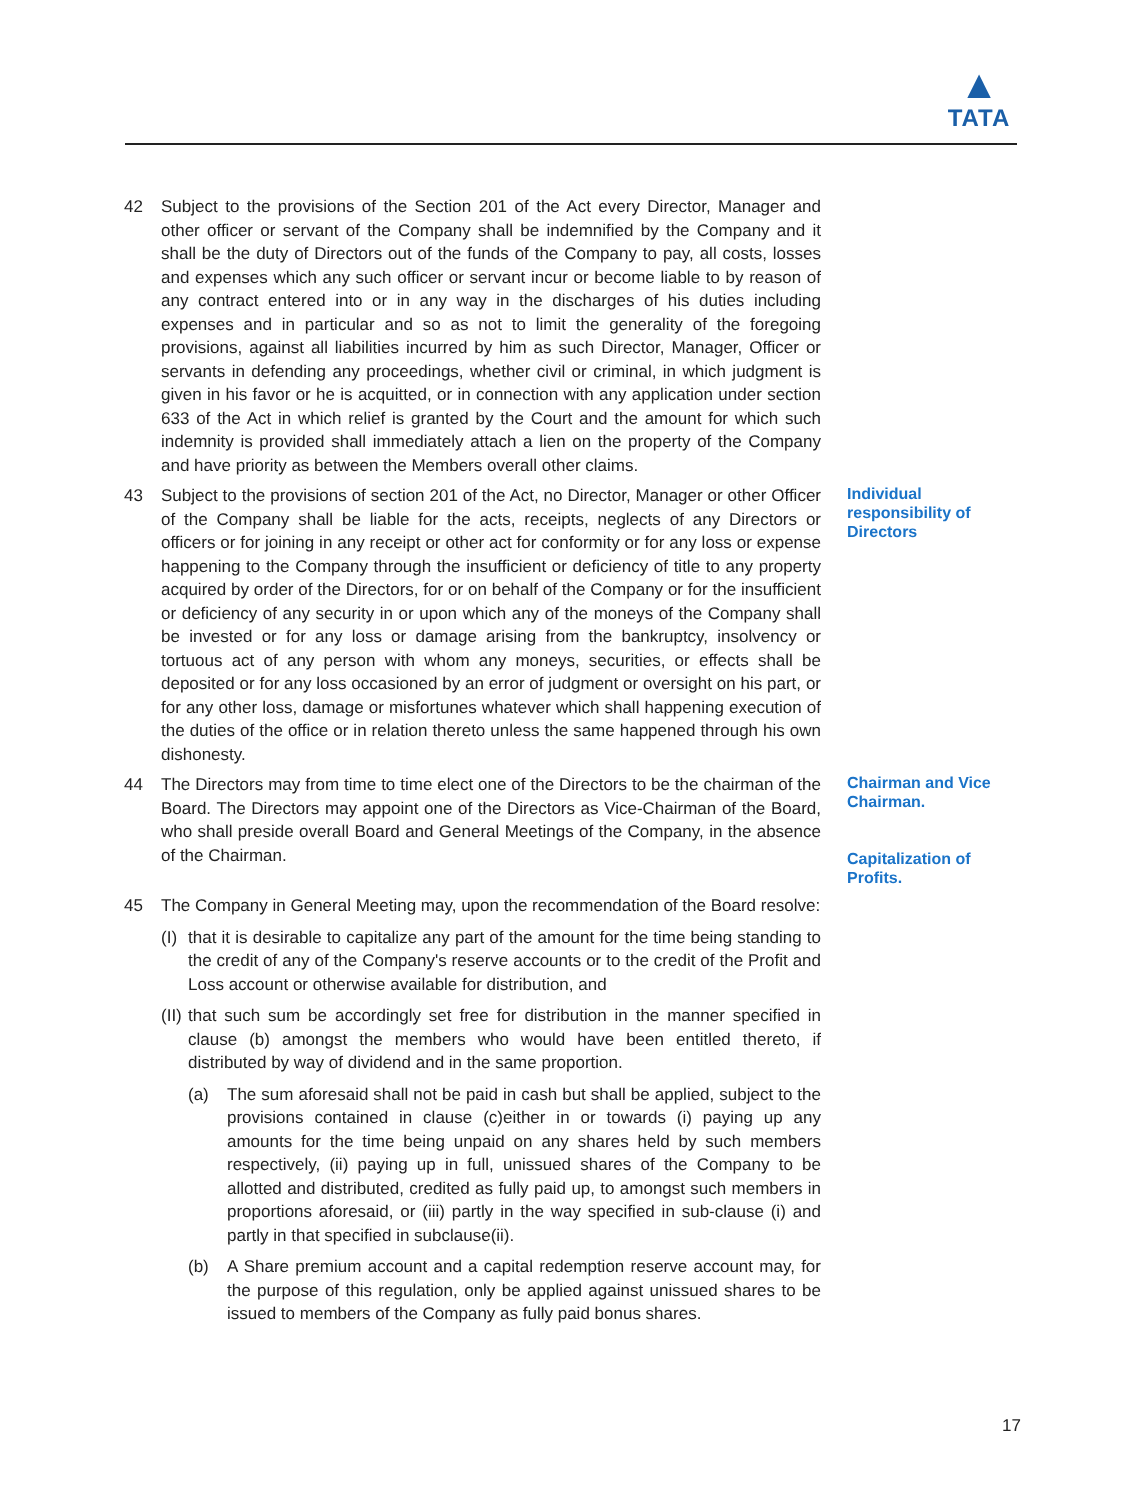▲
TATA
42 Subject to the provisions of the Section 201 of the Act every Director, Manager and other officer or servant of the Company shall be indemnified by the Company and it shall be the duty of Directors out of the funds of the Company to pay, all costs, losses and expenses which any such officer or servant incur or become liable to by reason of any contract entered into or in any way in the discharges of his duties including expenses and in particular and so as not to limit the generality of the foregoing provisions, against all liabilities incurred by him as such Director, Manager, Officer or servants in defending any proceedings, whether civil or criminal, in which judgment is given in his favor or he is acquitted, or in connection with any application under section 633 of the Act in which relief is granted by the Court and the amount for which such indemnity is provided shall immediately attach a lien on the property of the Company and have priority as between the Members overall other claims.
43 Subject to the provisions of section 201 of the Act, no Director, Manager or other Officer of the Company shall be liable for the acts, receipts, neglects of any Directors or officers or for joining in any receipt or other act for conformity or for any loss or expense happening to the Company through the insufficient or deficiency of title to any property acquired by order of the Directors, for or on behalf of the Company or for the insufficient or deficiency of any security in or upon which any of the moneys of the Company shall be invested or for any loss or damage arising from the bankruptcy, insolvency or tortuous act of any person with whom any moneys, securities, or effects shall be deposited or for any loss occasioned by an error of judgment or oversight on his part, or for any other loss, damage or misfortunes whatever which shall happening execution of the duties of the office or in relation thereto unless the same happened through his own dishonesty.
Individual responsibility of Directors
44 The Directors may from time to time elect one of the Directors to be the chairman of the Board. The Directors may appoint one of the Directors as Vice-Chairman of the Board, who shall preside overall Board and General Meetings of the Company, in the absence of the Chairman.
Chairman and Vice Chairman.
Capitalization of Profits.
45 The Company in General Meeting may, upon the recommendation of the Board resolve:
(I)
that it is desirable to capitalize any part of the amount for the time being standing to the credit of any of the Company's reserve accounts or to the credit of the Profit and Loss account or otherwise available for distribution, and
(II)
that such sum be accordingly set free for distribution in the manner specified in clause (b) amongst the members who would have been entitled thereto, if distributed by way of dividend and in the same proportion.
(a) The sum aforesaid shall not be paid in cash but shall be applied, subject to the provisions contained in clause (c)either in or towards (i) paying up any amounts for the time being unpaid on any shares held by such members respectively, (ii) paying up in full, unissued shares of the Company to be allotted and distributed, credited as fully paid up, to amongst such members in proportions aforesaid, or (iii) partly in the way specified in sub-clause (i) and partly in that specified in subclause(ii).
(b) A Share premium account and a capital redemption reserve account may, for the purpose of this regulation, only be applied against unissued shares to be issued to members of the Company as fully paid bonus shares.
17